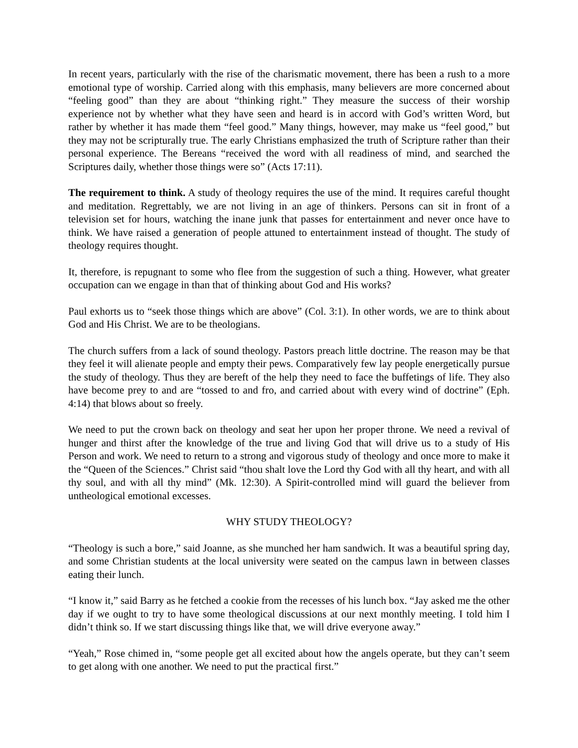In recent years, particularly with the rise of the charismatic movement, there has been a rush to a more emotional type of worship. Carried along with this emphasis, many believers are more concerned about “feeling good” than they are about “thinking right.” They measure the success of their worship experience not by whether what they have seen and heard is in accord with God’s written Word, but rather by whether it has made them “feel good.” Many things, however, may make us “feel good,” but they may not be scripturally true. The early Christians emphasized the truth of Scripture rather than their personal experience. The Bereans “received the word with all readiness of mind, and searched the Scriptures daily, whether those things were so” (Acts 17:11).
The requirement to think. A study of theology requires the use of the mind. It requires careful thought and meditation. Regrettably, we are not living in an age of thinkers. Persons can sit in front of a television set for hours, watching the inane junk that passes for entertainment and never once have to think. We have raised a generation of people attuned to entertainment instead of thought. The study of theology requires thought.
It, therefore, is repugnant to some who flee from the suggestion of such a thing. However, what greater occupation can we engage in than that of thinking about God and His works?
Paul exhorts us to “seek those things which are above” (Col. 3:1). In other words, we are to think about God and His Christ. We are to be theologians.
The church suffers from a lack of sound theology. Pastors preach little doctrine. The reason may be that they feel it will alienate people and empty their pews. Comparatively few lay people energetically pursue the study of theology. Thus they are bereft of the help they need to face the buffetings of life. They also have become prey to and are “tossed to and fro, and carried about with every wind of doctrine” (Eph. 4:14) that blows about so freely.
We need to put the crown back on theology and seat her upon her proper throne. We need a revival of hunger and thirst after the knowledge of the true and living God that will drive us to a study of His Person and work. We need to return to a strong and vigorous study of theology and once more to make it the “Queen of the Sciences.” Christ said “thou shalt love the Lord thy God with all thy heart, and with all thy soul, and with all thy mind” (Mk. 12:30). A Spirit-controlled mind will guard the believer from untheological emotional excesses.
WHY STUDY THEOLOGY?
“Theology is such a bore,” said Joanne, as she munched her ham sandwich. It was a beautiful spring day, and some Christian students at the local university were seated on the campus lawn in between classes eating their lunch.
“I know it,” said Barry as he fetched a cookie from the recesses of his lunch box. “Jay asked me the other day if we ought to try to have some theological discussions at our next monthly meeting. I told him I didn’t think so. If we start discussing things like that, we will drive everyone away.”
“Yeah,” Rose chimed in, “some people get all excited about how the angels operate, but they can’t seem to get along with one another. We need to put the practical first.”